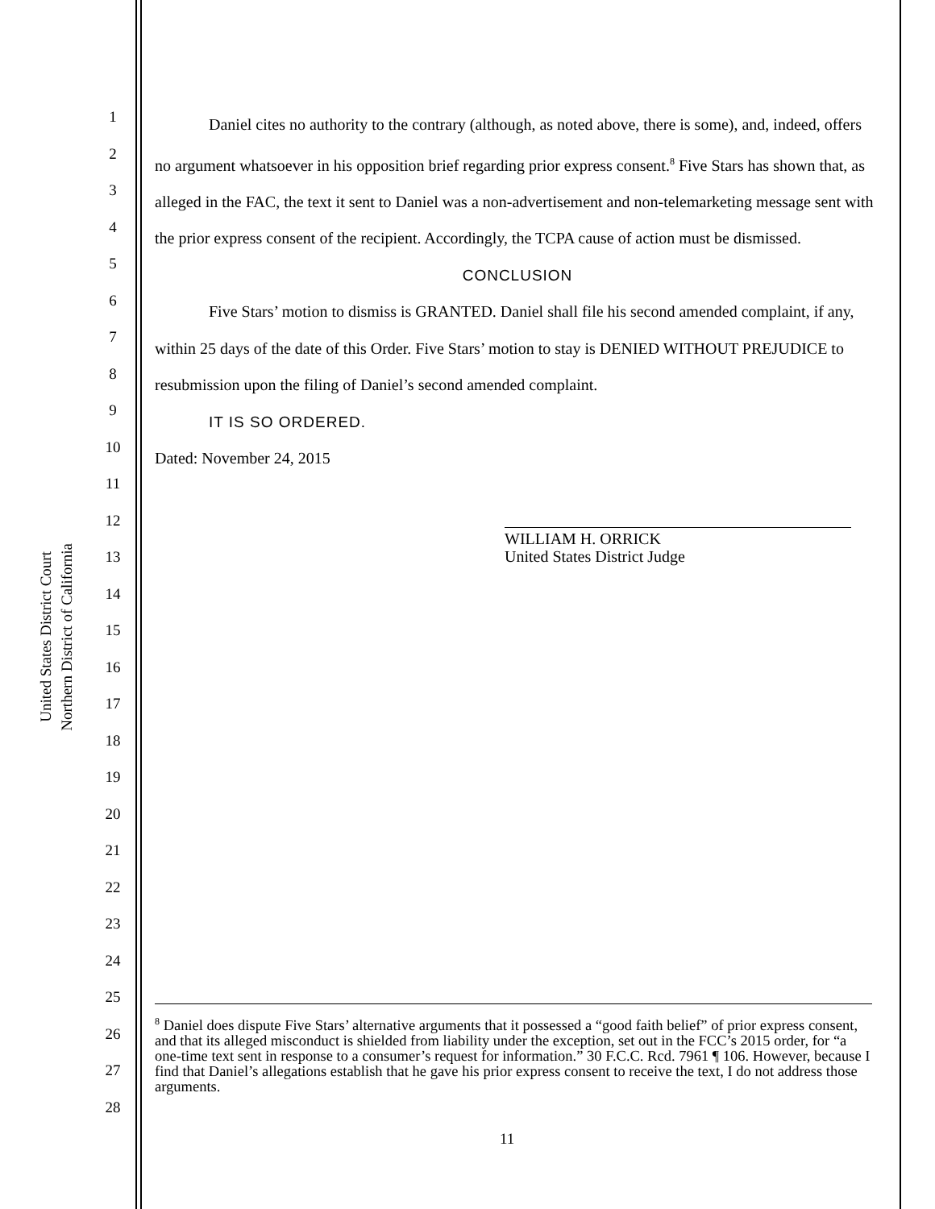United States District Court
Northern District of California
1
2
3
4
5
6
7
8
9
10
11
12
13
14
15
16
17
18
19
20
21
22
23
24
25
26
27
28
Daniel cites no authority to the contrary (although, as noted above, there is some), and, indeed, offers no argument whatsoever in his opposition brief regarding prior express consent.<sup>8</sup> Five Stars has shown that, as alleged in the FAC, the text it sent to Daniel was a non-advertisement and non-telemarketing message sent with the prior express consent of the recipient. Accordingly, the TCPA cause of action must be dismissed.
CONCLUSION
Five Stars’ motion to dismiss is GRANTED. Daniel shall file his second amended complaint, if any, within 25 days of the date of this Order. Five Stars’ motion to stay is DENIED WITHOUT PREJUDICE to resubmission upon the filing of Daniel’s second amended complaint.
IT IS SO ORDERED.
Dated: November 24, 2015
WILLIAM H. ORRICK
United States District Judge
<sup>8</sup> Daniel does dispute Five Stars’ alternative arguments that it possessed a “good faith belief” of prior express consent, and that its alleged misconduct is shielded from liability under the exception, set out in the FCC’s 2015 order, for “a one-time text sent in response to a consumer’s request for information.” 30 F.C.C. Rcd. 7961 ¶ 106. However, because I find that Daniel’s allegations establish that he gave his prior express consent to receive the text, I do not address those arguments.
11